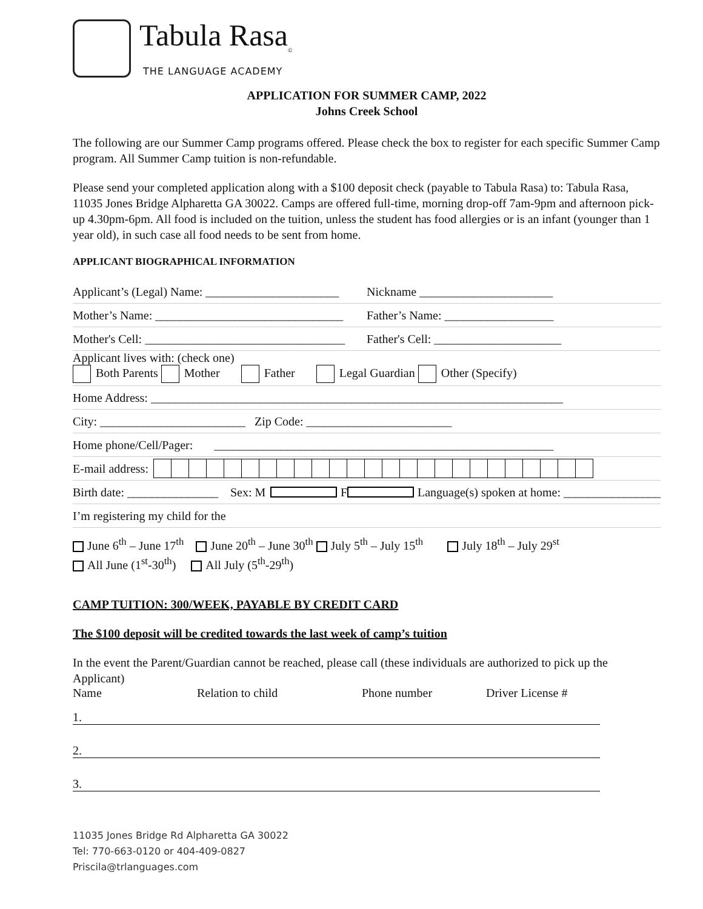Tabula Rasa<sub>©</sub>
THE LANGUAGE ACADEMY
APPLICATION FOR SUMMER CAMP, 2022
Johns Creek School
The following are our Summer Camp programs offered. Please check the box to register for each specific Summer Camp program. All Summer Camp tuition is non-refundable.
Please send your completed application along with a $100 deposit check (payable to Tabula Rasa) to: Tabula Rasa, 11035 Jones Bridge Alpharetta GA 30022. Camps are offered full-time, morning drop-off 7am-9pm and afternoon pick-up 4.30pm-6pm. All food is included on the tuition, unless the student has food allergies or is an infant (younger than 1 year old), in such case all food needs to be sent from home.
APPLICANT BIOGRAPHICAL INFORMATION
Applicant’s (Legal) Name: ______________________ Nickname ______________________
Mother’s Name: _______________________________ Father’s Name: __________________
Mother's Cell: _________________________________ Father's Cell: _____________________
Applicant lives with: (check one)
Both Parents Mother Father Legal Guardian Other (Specify)
Home Address: ____________________________________________________________________
City: ________________________ Zip Code: ________________________
Home phone/Cell/Pager: ________________________________________________________
E-mail address:
Birth date: _______________ Sex: M F Language(s) spoken at home: ________________
I’m registering my child for the
June 6<sup>th</sup> – June 17<sup>th</sup> June 20<sup>th</sup> – June 30<sup>th</sup> July 5<sup>th</sup> – July 15<sup>th</sup> July 18<sup>th</sup> – July 29<sup>st</sup>
All June (1<sup>st</sup>-30<sup>th</sup>) All July (5<sup>th</sup>-29<sup>th</sup>)
CAMP TUITION: 300/WEEK, PAYABLE BY CREDIT CARD
The $100 deposit will be credited towards the last week of camp’s tuition
In the event the Parent/Guardian cannot be reached, please call (these individuals are authorized to pick up the Applicant)
Name Relation to child Phone number Driver License #
1.
2.
3.
11035 Jones Bridge Rd Alpharetta GA 30022
Tel: 770-663-0120 or 404-409-0827
Priscila@trlanguages.com